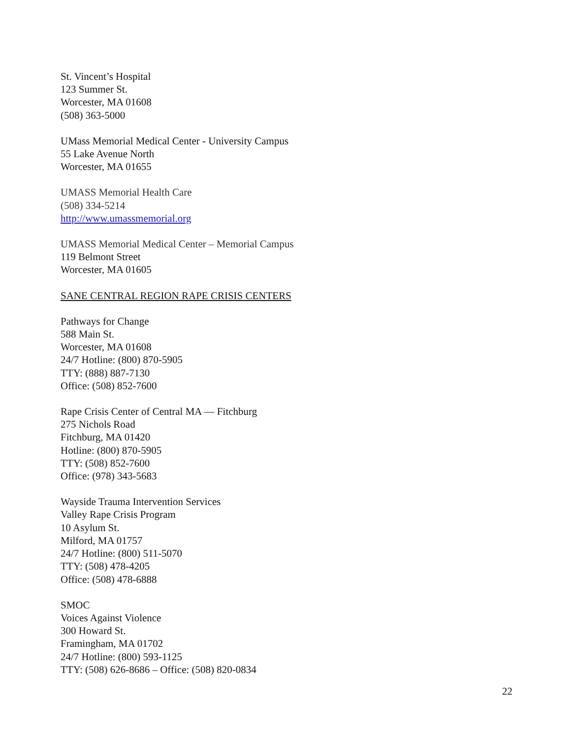St. Vincent’s Hospital
123 Summer St.
Worcester, MA 01608
(508) 363-5000
UMass Memorial Medical Center - University Campus
55 Lake Avenue North
Worcester, MA 01655
UMASS Memorial Health Care
(508) 334-5214
http://www.umassmemorial.org
UMASS Memorial Medical Center – Memorial Campus
119 Belmont Street
Worcester, MA 01605
SANE CENTRAL REGION RAPE CRISIS CENTERS
Pathways for Change
588 Main St.
Worcester, MA 01608
24/7 Hotline: (800) 870-5905
TTY: (888) 887-7130
Office: (508) 852-7600
Rape Crisis Center of Central MA — Fitchburg
275 Nichols Road
Fitchburg, MA 01420
Hotline: (800) 870-5905
TTY: (508) 852-7600
Office: (978) 343-5683
Wayside Trauma Intervention Services
Valley Rape Crisis Program
10 Asylum St.
Milford, MA 01757
24/7 Hotline: (800) 511-5070
TTY: (508) 478-4205
Office: (508) 478-6888
SMOC
Voices Against Violence
300 Howard St.
Framingham, MA 01702
24/7 Hotline: (800) 593-1125
TTY: (508) 626-8686 – Office: (508) 820-0834
22